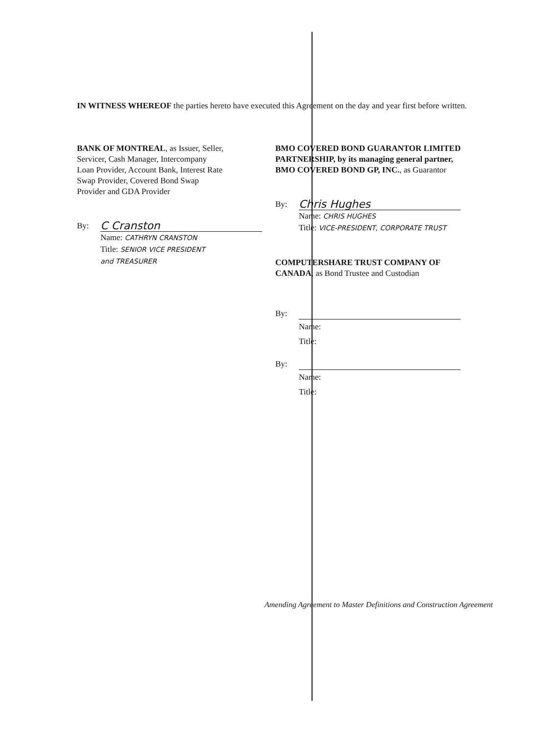IN WITNESS WHEREOF the parties hereto have executed this Agreement on the day and year first before written.
BANK OF MONTREAL, as Issuer, Seller,
Servicer, Cash Manager, Intercompany
Loan Provider, Account Bank, Interest Rate
Swap Provider, Covered Bond Swap
Provider and GDA Provider
By: C Cranston
Name: CATHRYN CRANSTON
Title: SENIOR VICE PRESIDENT
and TREASURER
BMO COVERED BOND GUARANTOR LIMITED PARTNERSHIP, by its managing general partner, BMO COVERED BOND GP, INC., as Guarantor
By: Chris Hughes
Name: CHRIS HUGHES
Title: VICE-PRESIDENT, CORPORATE TRUST
COMPUTERSHARE TRUST COMPANY OF CANADA, as Bond Trustee and Custodian
By:
Name:
Title:
By:
Name:
Title:
Amending Agreement to Master Definitions and Construction Agreement